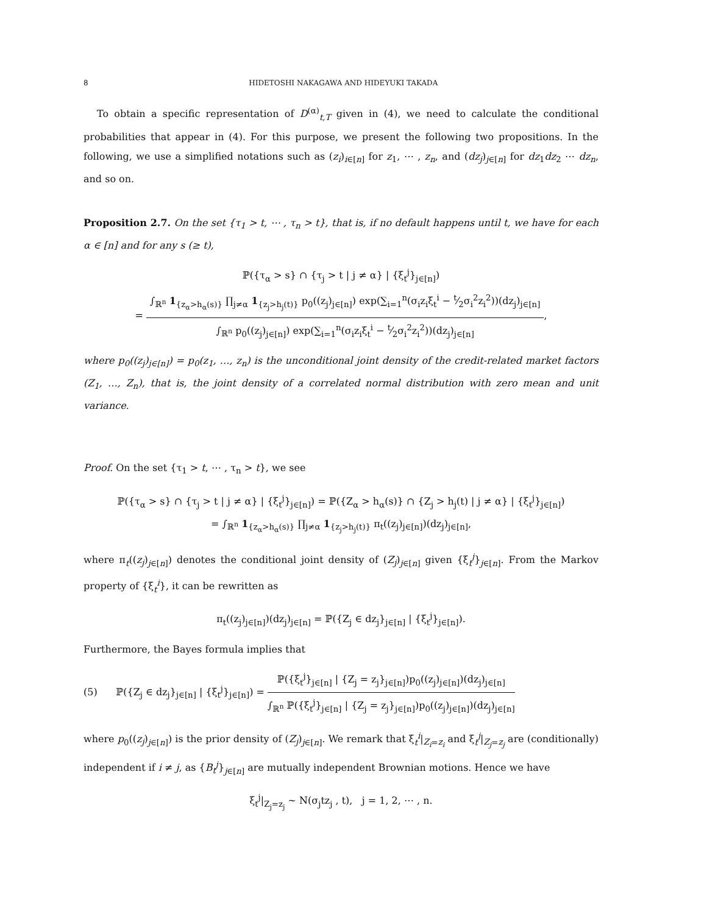8 HIDETOSHI NAKAGAWA AND HIDEYUKI TAKADA
To obtain a specific representation of D<sup>(α)</sup><sub>t,T</sub> given in (4), we need to calculate the conditional probabilities that appear in (4). For this purpose, we present the following two propositions. In the following, we use a simplified notations such as (z<sub>i</sub>)<sub>i∈[n]</sub> for z<sub>1</sub>, ⋯ , z<sub>n</sub>, and (dz<sub>j</sub>)<sub>j∈[n]</sub> for dz<sub>1</sub>dz<sub>2</sub> ⋯ dz<sub>n</sub>, and so on.
Proposition 2.7. On the set {τ<sub>1</sub> > t, ⋯ , τ<sub>n</sub> > t}, that is, if no default happens until t, we have for each α ∈ [n] and for any s (≥ t),
ℙ({τ<sub>α</sub> > s} ∩ {τ<sub>j</sub> > t | j ≠ α} | {ξ<sub>t</sub><sup>j</sup>}<sub>j∈[n]</sub>)
= ∫<sub>ℝ<sup>n</sup></sub> 1<sub>{z<sub>α</sub>>h<sub>α</sub>(s)}</sub> ∏<sub>j≠α</sub> 1<sub>{z<sub>j</sub>>h<sub>j</sub>(t)}</sub> p<sub>0</sub>((z<sub>j</sub>)<sub>j∈[n]</sub>) exp(∑<sub>i=1</sub><sup>n</sup>(σ<sub>i</sub>z<sub>i</sub>ξ<sub>t</sub><sup>i</sup> − t⁄2σ<sub>i</sub><sup>2</sup>z<sub>i</sub><sup>2</sup>))(dz<sub>j</sub>)<sub>j∈[n]</sub> ∫<sub>ℝ<sup>n</sup></sub> p<sub>0</sub>((z<sub>j</sub>)<sub>j∈[n]</sub>) exp(∑<sub>i=1</sub><sup>n</sup>(σ<sub>i</sub>z<sub>i</sub>ξ<sub>t</sub><sup>i</sup> − t⁄2σ<sub>i</sub><sup>2</sup>z<sub>i</sub><sup>2</sup>))(dz<sub>j</sub>)<sub>j∈[n]</sub>,
where p<sub>0</sub>((z<sub>j</sub>)<sub>j∈[n]</sub>) = p<sub>0</sub>(z<sub>1</sub>, …, z<sub>n</sub>) is the unconditional joint density of the credit-related market factors (Z<sub>1</sub>, …, Z<sub>n</sub>), that is, the joint density of a correlated normal distribution with zero mean and unit variance.
Proof. On the set {τ<sub>1</sub> > t, ⋯ , τ<sub>n</sub> > t}, we see
ℙ({τ<sub>α</sub> > s} ∩ {τ<sub>j</sub> > t | j ≠ α} | {ξ<sub>t</sub><sup>j</sup>}<sub>j∈[n]</sub>) = ℙ({Z<sub>α</sub> > h<sub>α</sub>(s)} ∩ {Z<sub>j</sub> > h<sub>j</sub>(t) | j ≠ α} | {ξ<sub>t</sub><sup>j</sup>}<sub>j∈[n]</sub>)
= ∫<sub>ℝ<sup>n</sup></sub> 1<sub>{z<sub>α</sub>>h<sub>α</sub>(s)}</sub> ∏<sub>j≠α</sub> 1<sub>{z<sub>j</sub>>h<sub>j</sub>(t)}</sub> π<sub>t</sub>((z<sub>j</sub>)<sub>j∈[n]</sub>)(dz<sub>j</sub>)<sub>j∈[n]</sub>,
where π<sub>t</sub>((z<sub>j</sub>)<sub>j∈[n]</sub>) denotes the conditional joint density of (Z<sub>j</sub>)<sub>j∈[n]</sub> given {ξ<sub>t</sub><sup>j</sup>}<sub>j∈[n]</sub>. From the Markov property of {ξ<sub>t</sub><sup>i</sup>}, it can be rewritten as
π<sub>t</sub>((z<sub>j</sub>)<sub>j∈[n]</sub>)(dz<sub>j</sub>)<sub>j∈[n]</sub> = ℙ({Z<sub>j</sub> ∈ dz<sub>j</sub>}<sub>j∈[n]</sub> | {ξ<sub>t</sub><sup>j</sup>}<sub>j∈[n]</sub>).
Furthermore, the Bayes formula implies that
(5) ℙ({Z<sub>j</sub> ∈ dz<sub>j</sub>}<sub>j∈[n]</sub> | {ξ<sub>t</sub><sup>j</sup>}<sub>j∈[n]</sub>) = ℙ({ξ<sub>t</sub><sup>j</sup>}<sub>j∈[n]</sub> | {Z<sub>j</sub> = z<sub>j</sub>}<sub>j∈[n]</sub>)p<sub>0</sub>((z<sub>j</sub>)<sub>j∈[n]</sub>)(dz<sub>j</sub>)<sub>j∈[n]</sub> ∫<sub>ℝ<sup>n</sup></sub> ℙ({ξ<sub>t</sub><sup>j</sup>}<sub>j∈[n]</sub> | {Z<sub>j</sub> = z<sub>j</sub>}<sub>j∈[n]</sub>)p<sub>0</sub>((z<sub>j</sub>)<sub>j∈[n]</sub>)(dz<sub>j</sub>)<sub>j∈[n]</sub>
where p<sub>0</sub>((z<sub>j</sub>)<sub>j∈[n]</sub>) is the prior density of (Z<sub>j</sub>)<sub>j∈[n]</sub>. We remark that ξ<sub>t</sub><sup>i</sup>|<sub>Z<sub>i</sub>=z<sub>i</sub></sub> and ξ<sub>t</sub><sup>j</sup>|<sub>Z<sub>j</sub>=z<sub>j</sub></sub> are (conditionally) independent if i ≠ j, as {B<sub>t</sub><sup>j</sup>}<sub>j∈[n]</sub> are mutually independent Brownian motions. Hence we have
ξ<sub>t</sub><sup>j</sup>|<sub>Z<sub>j</sub>=z<sub>j</sub></sub> ∼ N(σ<sub>j</sub>tz<sub>j</sub> , t), j = 1, 2, ⋯ , n.